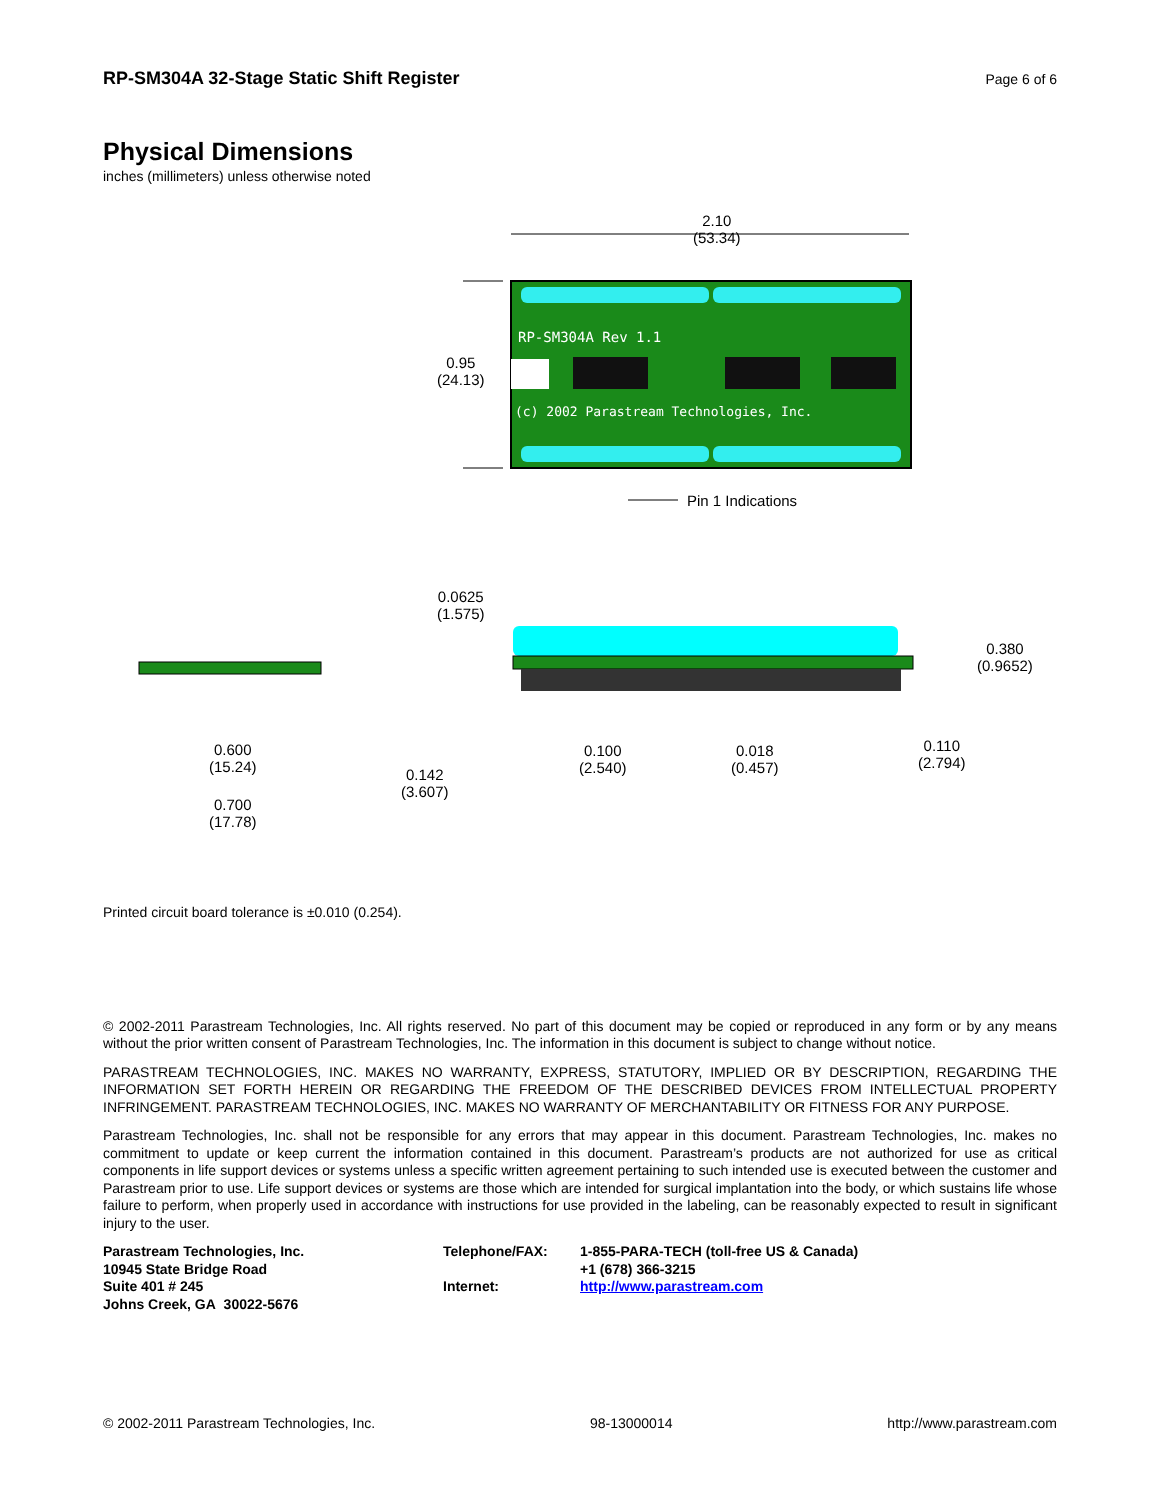RP-SM304A 32-Stage Static Shift Register Page 6 of 6
Physical Dimensions
inches (millimeters) unless otherwise noted
RP-SM304A Rev 1.1
(c) 2002 Parastream Technologies, Inc.
2.10
(53.34)
0.95
(24.13)
Pin 1 Indications
0.0625
(1.575)
0.380
(0.9652)
0.600
(15.24)
0.700
(17.78)
0.142
(3.607)
0.100
(2.540)
0.018
(0.457)
0.110
(2.794)
Printed circuit board tolerance is ±0.010 (0.254).
© 2002-2011 Parastream Technologies, Inc. All rights reserved. No part of this document may be copied or reproduced in any form or by any means without the prior written consent of Parastream Technologies, Inc. The information in this document is subject to change without notice.
PARASTREAM TECHNOLOGIES, INC. MAKES NO WARRANTY, EXPRESS, STATUTORY, IMPLIED OR BY DESCRIPTION, REGARDING THE INFORMATION SET FORTH HEREIN OR REGARDING THE FREEDOM OF THE DESCRIBED DEVICES FROM INTELLECTUAL PROPERTY INFRINGEMENT. PARASTREAM TECHNOLOGIES, INC. MAKES NO WARRANTY OF MERCHANTABILITY OR FITNESS FOR ANY PURPOSE.
Parastream Technologies, Inc. shall not be responsible for any errors that may appear in this document. Parastream Technologies, Inc. makes no commitment to update or keep current the information contained in this document. Parastream’s products are not authorized for use as critical components in life support devices or systems unless a specific written agreement pertaining to such intended use is executed between the customer and Parastream prior to use. Life support devices or systems are those which are intended for surgical implantation into the body, or which sustains life whose failure to perform, when properly used in accordance with instructions for use provided in the labeling, can be reasonably expected to result in significant injury to the user.
Parastream Technologies, Inc.
10945 State Bridge Road
Suite 401 # 245
Johns Creek, GA 30022-5676
Telephone/FAX:
Internet:
1-855-PARA-TECH (toll-free US & Canada)
+1 (678) 366-3215
http://www.parastream.com
© 2002-2011 Parastream Technologies, Inc. 98-13000014 http://www.parastream.com